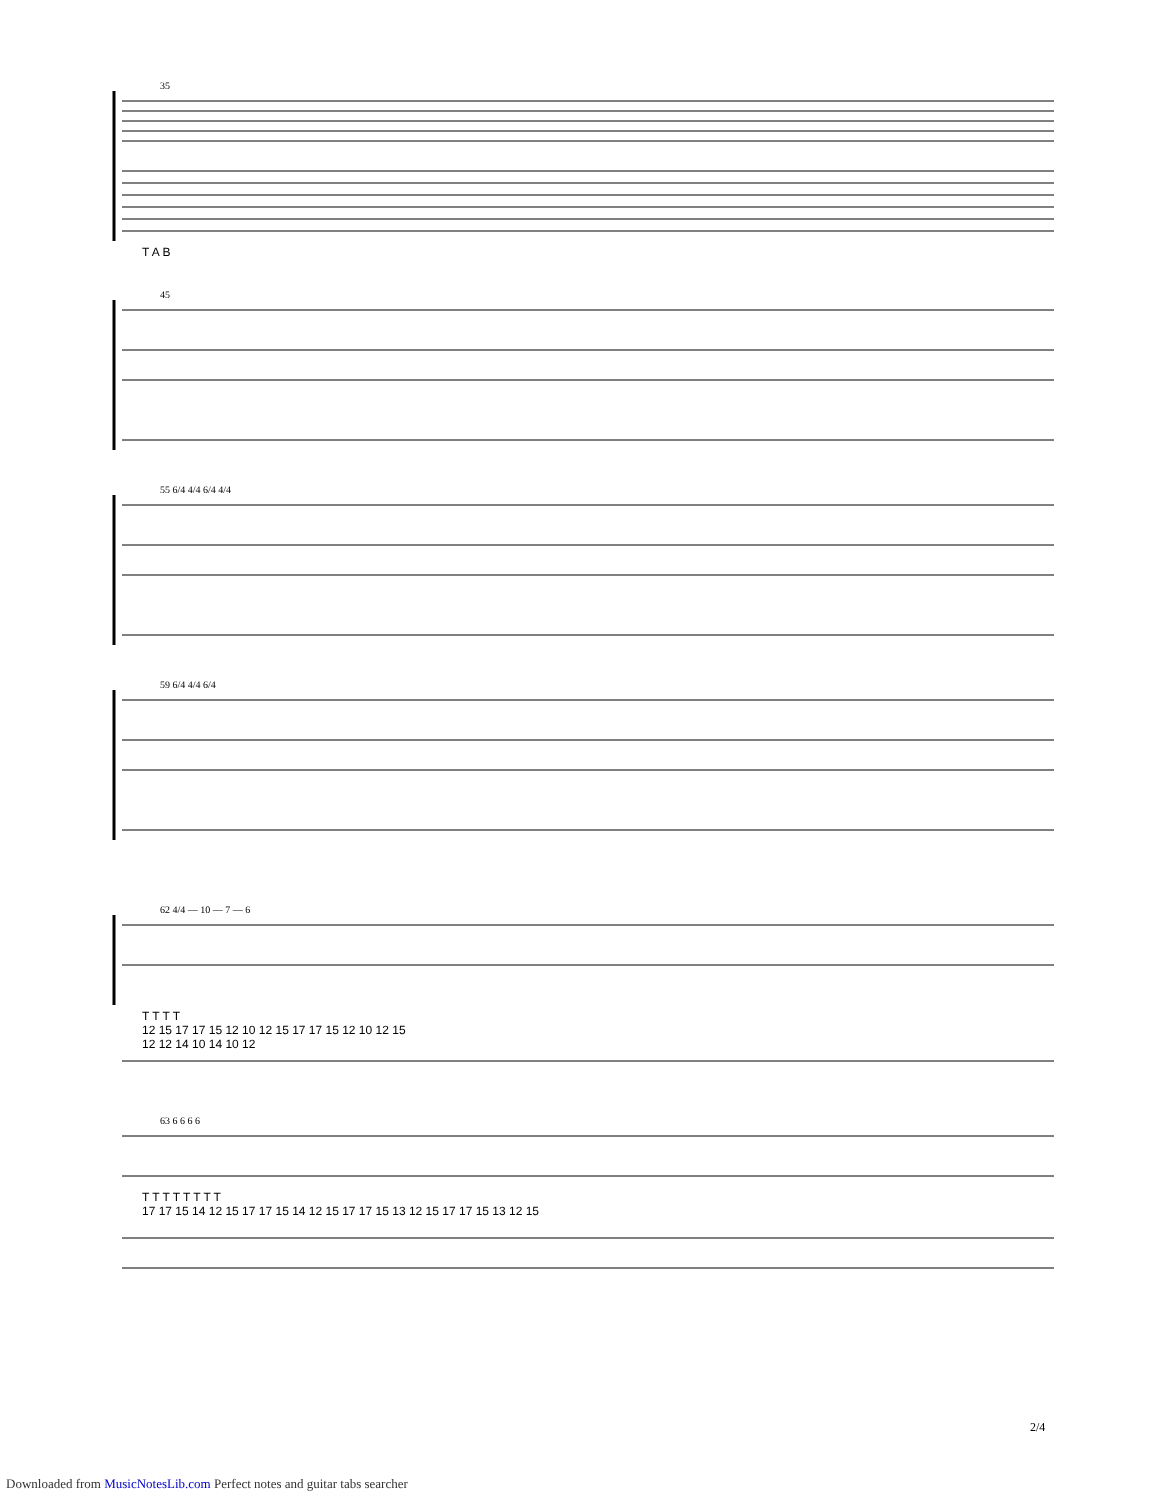35
T A B
45
55 6/4 4/4 6/4 4/4
59 6/4 4/4 6/4
62 4/4 — 10 — 7 — 6
T T T T
12 15 17 17 15 12 10 12 15 17 17 15 12 10 12 15
12 12 14 10 14 10 12
63 6 6 6 6
T T T T T T T T
17 17 15 14 12 15 17 17 15 14 12 15 17 17 15 13 12 15 17 17 15 13 12 15
2/4
Downloaded from MusicNotesLib.com Perfect notes and guitar tabs searcher